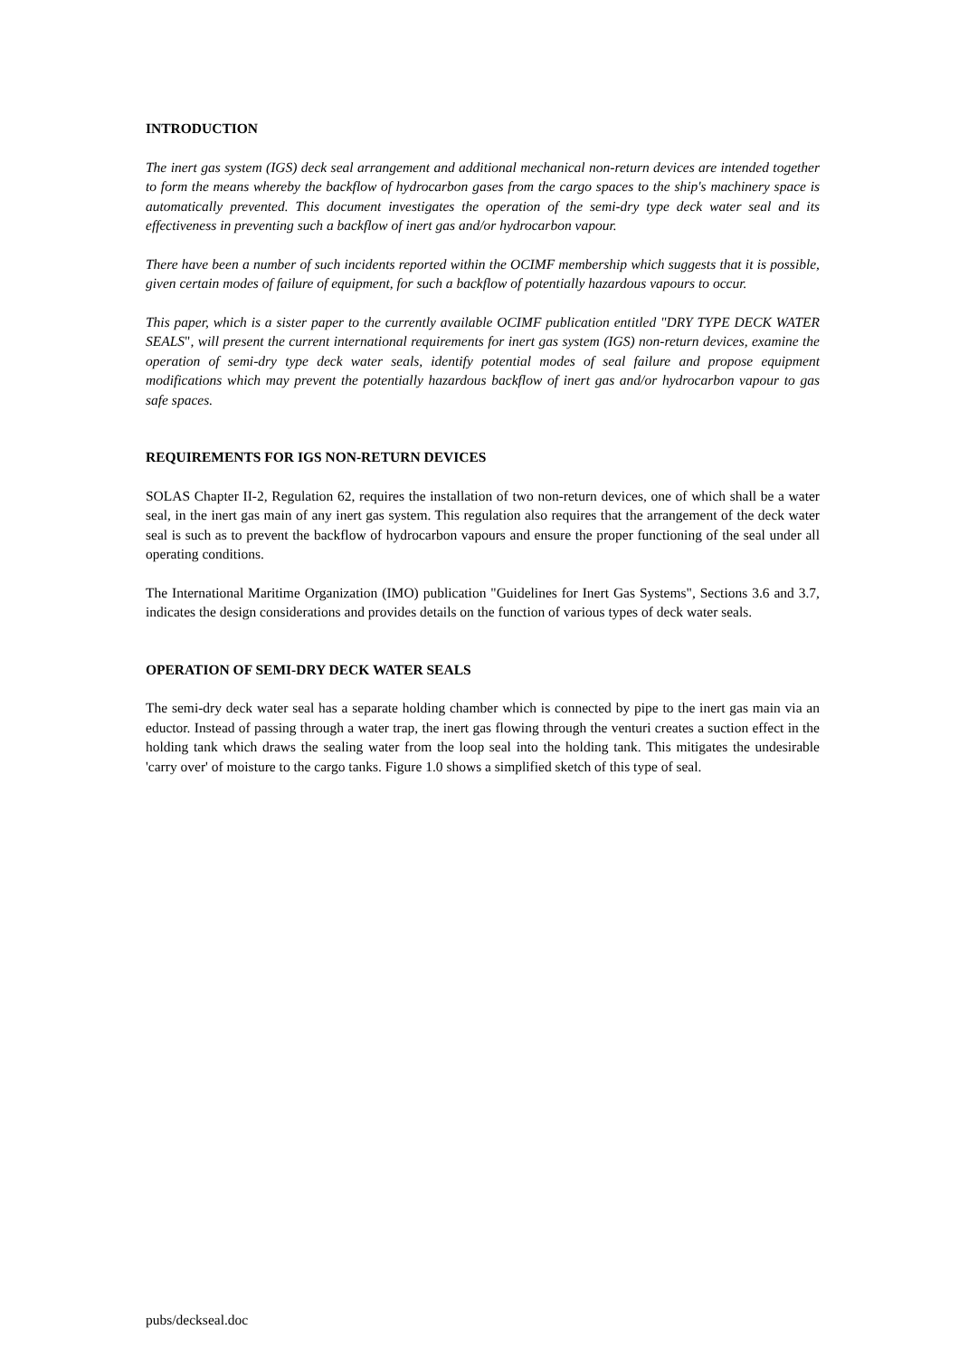INTRODUCTION
The inert gas system (IGS) deck seal arrangement and additional mechanical non-return devices are intended together to form the means whereby the backflow of hydrocarbon gases from the cargo spaces to the ship's machinery space is automatically prevented. This document investigates the operation of the semi-dry type deck water seal and its effectiveness in preventing such a backflow of inert gas and/or hydrocarbon vapour.
There have been a number of such incidents reported within the OCIMF membership which suggests that it is possible, given certain modes of failure of equipment, for such a backflow of potentially hazardous vapours to occur.
This paper, which is a sister paper to the currently available OCIMF publication entitled "DRY TYPE DECK WATER SEALS", will present the current international requirements for inert gas system (IGS) non-return devices, examine the operation of semi-dry type deck water seals, identify potential modes of seal failure and propose equipment modifications which may prevent the potentially hazardous backflow of inert gas and/or hydrocarbon vapour to gas safe spaces.
REQUIREMENTS FOR IGS NON-RETURN DEVICES
SOLAS Chapter II-2, Regulation 62, requires the installation of two non-return devices, one of which shall be a water seal, in the inert gas main of any inert gas system. This regulation also requires that the arrangement of the deck water seal is such as to prevent the backflow of hydrocarbon vapours and ensure the proper functioning of the seal under all operating conditions.
The International Maritime Organization (IMO) publication "Guidelines for Inert Gas Systems", Sections 3.6 and 3.7, indicates the design considerations and provides details on the function of various types of deck water seals.
OPERATION OF SEMI-DRY DECK WATER SEALS
The semi-dry deck water seal has a separate holding chamber which is connected by pipe to the inert gas main via an eductor. Instead of passing through a water trap, the inert gas flowing through the venturi creates a suction effect in the holding tank which draws the sealing water from the loop seal into the holding tank. This mitigates the undesirable 'carry over' of moisture to the cargo tanks. Figure 1.0 shows a simplified sketch of this type of seal.
pubs/deckseal.doc